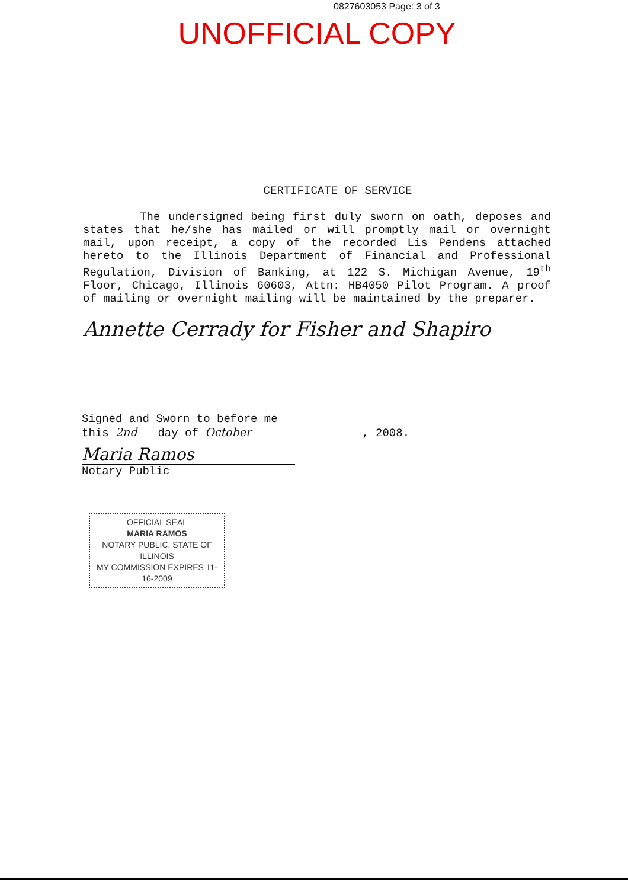0827603053 Page: 3 of 3
UNOFFICIAL COPY
CERTIFICATE OF SERVICE
The undersigned being first duly sworn on oath, deposes and states that he/she has mailed or will promptly mail or overnight mail, upon receipt, a copy of the recorded Lis Pendens attached hereto to the Illinois Department of Financial and Professional Regulation, Division of Banking, at 122 S. Michigan Avenue, 19<sup>th</sup> Floor, Chicago, Illinois 60603, Attn: HB4050 Pilot Program. A proof of mailing or overnight mailing will be maintained by the preparer.
Annette Cerrady for Fisher and Shapiro
Signed and Sworn to before me
this 2nd day of October, 2008.
Maria Ramos
Notary Public
OFFICIAL SEAL
MARIA RAMOS
NOTARY PUBLIC, STATE OF ILLINOIS
MY COMMISSION EXPIRES 11-16-2009